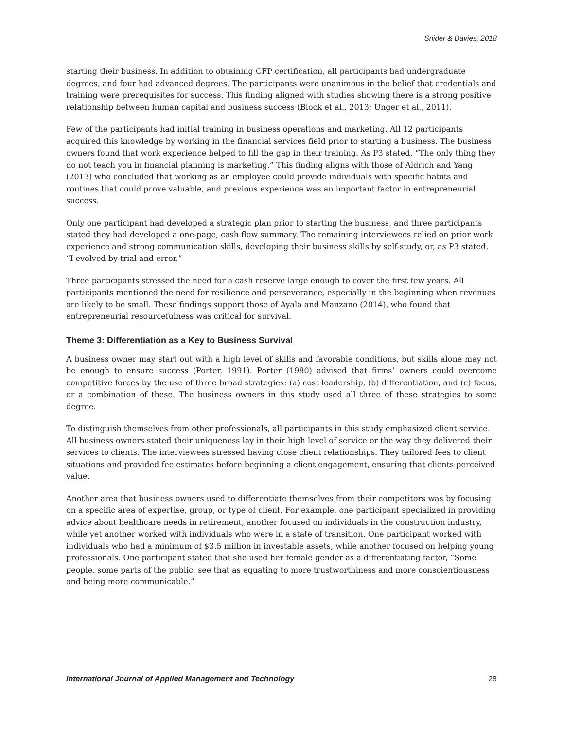Snider & Davies, 2018
starting their business. In addition to obtaining CFP certification, all participants had undergraduate degrees, and four had advanced degrees. The participants were unanimous in the belief that credentials and training were prerequisites for success. This finding aligned with studies showing there is a strong positive relationship between human capital and business success (Block et al., 2013; Unger et al., 2011).
Few of the participants had initial training in business operations and marketing. All 12 participants acquired this knowledge by working in the financial services field prior to starting a business. The business owners found that work experience helped to fill the gap in their training. As P3 stated, “The only thing they do not teach you in financial planning is marketing.” This finding aligns with those of Aldrich and Yang (2013) who concluded that working as an employee could provide individuals with specific habits and routines that could prove valuable, and previous experience was an important factor in entrepreneurial success.
Only one participant had developed a strategic plan prior to starting the business, and three participants stated they had developed a one-page, cash flow summary. The remaining interviewees relied on prior work experience and strong communication skills, developing their business skills by self-study, or, as P3 stated, “I evolved by trial and error.”
Three participants stressed the need for a cash reserve large enough to cover the first few years. All participants mentioned the need for resilience and perseverance, especially in the beginning when revenues are likely to be small. These findings support those of Ayala and Manzano (2014), who found that entrepreneurial resourcefulness was critical for survival.
Theme 3: Differentiation as a Key to Business Survival
A business owner may start out with a high level of skills and favorable conditions, but skills alone may not be enough to ensure success (Porter, 1991). Porter (1980) advised that firms’ owners could overcome competitive forces by the use of three broad strategies: (a) cost leadership, (b) differentiation, and (c) focus, or a combination of these. The business owners in this study used all three of these strategies to some degree.
To distinguish themselves from other professionals, all participants in this study emphasized client service. All business owners stated their uniqueness lay in their high level of service or the way they delivered their services to clients. The interviewees stressed having close client relationships. They tailored fees to client situations and provided fee estimates before beginning a client engagement, ensuring that clients perceived value.
Another area that business owners used to differentiate themselves from their competitors was by focusing on a specific area of expertise, group, or type of client. For example, one participant specialized in providing advice about healthcare needs in retirement, another focused on individuals in the construction industry, while yet another worked with individuals who were in a state of transition. One participant worked with individuals who had a minimum of $3.5 million in investable assets, while another focused on helping young professionals. One participant stated that she used her female gender as a differentiating factor, “Some people, some parts of the public, see that as equating to more trustworthiness and more conscientiousness and being more communicable.”
International Journal of Applied Management and Technology 28